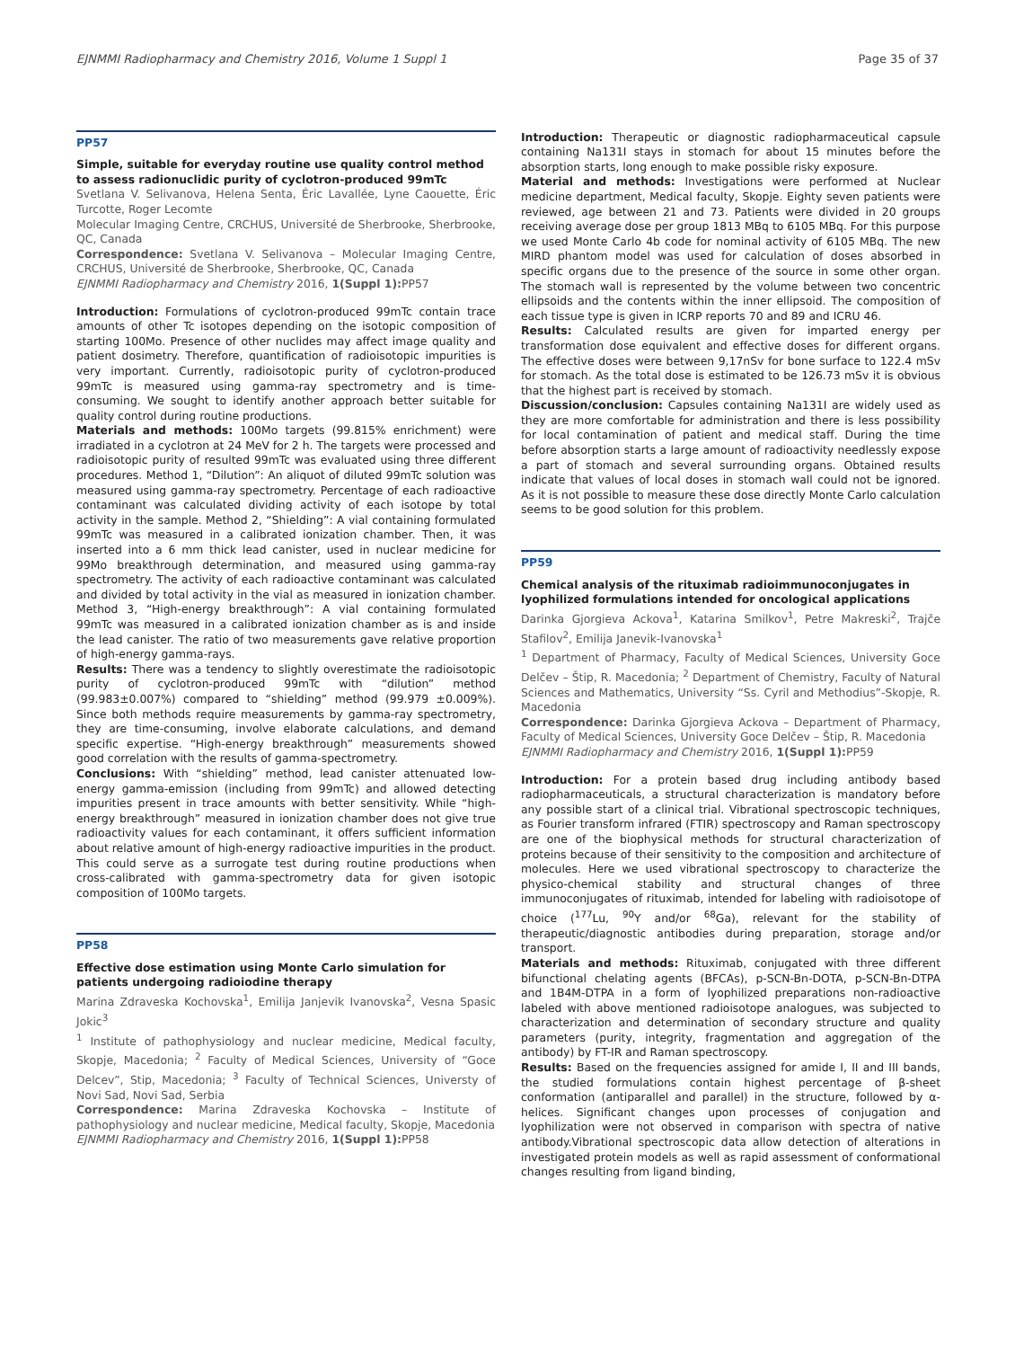EJNMMI Radiopharmacy and Chemistry 2016, Volume 1 Suppl 1 Page 35 of 37
PP57
Simple, suitable for everyday routine use quality control method to assess radionuclidic purity of cyclotron-produced 99mTc
Svetlana V. Selivanova, Helena Senta, Éric Lavallée, Lyne Caouette, Éric Turcotte, Roger Lecomte
Molecular Imaging Centre, CRCHUS, Université de Sherbrooke, Sherbrooke, QC, Canada
Correspondence: Svetlana V. Selivanova – Molecular Imaging Centre, CRCHUS, Université de Sherbrooke, Sherbrooke, QC, Canada
EJNMMI Radiopharmacy and Chemistry 2016, 1(Suppl 1): PP57
Introduction: Formulations of cyclotron-produced 99mTc contain trace amounts of other Tc isotopes depending on the isotopic composition of starting 100Mo. Presence of other nuclides may affect image quality and patient dosimetry. Therefore, quantification of radioisotopic impurities is very important. Currently, radioisotopic purity of cyclotron-produced 99mTc is measured using gamma-ray spectrometry and is time-consuming. We sought to identify another approach better suitable for quality control during routine productions.
Materials and methods: 100Mo targets (99.815% enrichment) were irradiated in a cyclotron at 24 MeV for 2 h. The targets were processed and radioisotopic purity of resulted 99mTc was evaluated using three different procedures. Method 1, “Dilution”: An aliquot of diluted 99mTc solution was measured using gamma-ray spectrometry. Percentage of each radioactive contaminant was calculated dividing activity of each isotope by total activity in the sample. Method 2, “Shielding”: A vial containing formulated 99mTc was measured in a calibrated ionization chamber. Then, it was inserted into a 6 mm thick lead canister, used in nuclear medicine for 99Mo breakthrough determination, and measured using gamma-ray spectrometry. The activity of each radioactive contaminant was calculated and divided by total activity in the vial as measured in ionization chamber. Method 3, “High-energy breakthrough”: A vial containing formulated 99mTc was measured in a calibrated ionization chamber as is and inside the lead canister. The ratio of two measurements gave relative proportion of high-energy gamma-rays.
Results: There was a tendency to slightly overestimate the radioisotopic purity of cyclotron-produced 99mTc with “dilution” method (99.983±0.007%) compared to “shielding” method (99.979 ±0.009%). Since both methods require measurements by gamma-ray spectrometry, they are time-consuming, involve elaborate calculations, and demand specific expertise. “High-energy breakthrough” measurements showed good correlation with the results of gamma-spectrometry.
Conclusions: With “shielding” method, lead canister attenuated low-energy gamma-emission (including from 99mTc) and allowed detecting impurities present in trace amounts with better sensitivity. While “high-energy breakthrough” measured in ionization chamber does not give true radioactivity values for each contaminant, it offers sufficient information about relative amount of high-energy radioactive impurities in the product. This could serve as a surrogate test during routine productions when cross-calibrated with gamma-spectrometry data for given isotopic composition of 100Mo targets.
PP58
Effective dose estimation using Monte Carlo simulation for patients undergoing radioiodine therapy
Marina Zdraveska Kochovska<sup>1</sup>, Emilija Janjevik Ivanovska<sup>2</sup>, Vesna Spasic Jokic<sup>3</sup>
<sup>1</sup> Institute of pathophysiology and nuclear medicine, Medical faculty, Skopje, Macedonia; <sup>2</sup> Faculty of Medical Sciences, University of “Goce Delcev”, Stip, Macedonia; <sup>3</sup> Faculty of Technical Sciences, Universty of Novi Sad, Novi Sad, Serbia
Correspondence: Marina Zdraveska Kochovska – Institute of pathophysiology and nuclear medicine, Medical faculty, Skopje, Macedonia
EJNMMI Radiopharmacy and Chemistry 2016, 1(Suppl 1): PP58
Introduction: Therapeutic or diagnostic radiopharmaceutical capsule containing Na131I stays in stomach for about 15 minutes before the absorption starts, long enough to make possible risky exposure.
Material and methods: Investigations were performed at Nuclear medicine department, Medical faculty, Skopje. Eighty seven patients were reviewed, age between 21 and 73. Patients were divided in 20 groups receiving average dose per group 1813 MBq to 6105 MBq. For this purpose we used Monte Carlo 4b code for nominal activity of 6105 MBq. The new MIRD phantom model was used for calculation of doses absorbed in specific organs due to the presence of the source in some other organ. The stomach wall is represented by the volume between two concentric ellipsoids and the contents within the inner ellipsoid. The composition of each tissue type is given in ICRP reports 70 and 89 and ICRU 46.
Results: Calculated results are given for imparted energy per transformation dose equivalent and effective doses for different organs. The effective doses were between 9,17nSv for bone surface to 122.4 mSv for stomach. As the total dose is estimated to be 126.73 mSv it is obvious that the highest part is received by stomach.
Discussion/conclusion: Capsules containing Na131I are widely used as they are more comfortable for administration and there is less possibility for local contamination of patient and medical staff. During the time before absorption starts a large amount of radioactivity needlessly expose a part of stomach and several surrounding organs. Obtained results indicate that values of local doses in stomach wall could not be ignored. As it is not possible to measure these dose directly Monte Carlo calculation seems to be good solution for this problem.
PP59
Chemical analysis of the rituximab radioimmunoconjugates in lyophilized formulations intended for oncological applications
Darinka Gjorgieva Ackova<sup>1</sup>, Katarina Smilkov<sup>1</sup>, Petre Makreski<sup>2</sup>, Trajče Stafilov<sup>2</sup>, Emilija Janevik-Ivanovska<sup>1</sup>
<sup>1</sup> Department of Pharmacy, Faculty of Medical Sciences, University Goce Delčev – Štip, R. Macedonia; <sup>2</sup> Department of Chemistry, Faculty of Natural Sciences and Mathematics, University “Ss. Cyril and Methodius”-Skopje, R. Macedonia
Correspondence: Darinka Gjorgieva Ackova – Department of Pharmacy, Faculty of Medical Sciences, University Goce Delčev – Štip, R. Macedonia
EJNMMI Radiopharmacy and Chemistry 2016, 1(Suppl 1): PP59
Introduction: For a protein based drug including antibody based radiopharmaceuticals, a structural characterization is mandatory before any possible start of a clinical trial. Vibrational spectroscopic techniques, as Fourier transform infrared (FTIR) spectroscopy and Raman spectroscopy are one of the biophysical methods for structural characterization of proteins because of their sensitivity to the composition and architecture of molecules. Here we used vibrational spectroscopy to characterize the physico-chemical stability and structural changes of three immunoconjugates of rituximab, intended for labeling with radioisotope of choice (<sup>177</sup>Lu, <sup>90</sup>Y and/or <sup>68</sup>Ga), relevant for the stability of therapeutic/diagnostic antibodies during preparation, storage and/or transport.
Materials and methods: Rituximab, conjugated with three different bifunctional chelating agents (BFCAs), p-SCN-Bn-DOTA, p-SCN-Bn-DTPA and 1B4M-DTPA in a form of lyophilized preparations non-radioactive labeled with above mentioned radioisotope analogues, was subjected to characterization and determination of secondary structure and quality parameters (purity, integrity, fragmentation and aggregation of the antibody) by FT-IR and Raman spectroscopy.
Results: Based on the frequencies assigned for amide I, II and III bands, the studied formulations contain highest percentage of β-sheet conformation (antiparallel and parallel) in the structure, followed by α-helices. Significant changes upon processes of conjugation and lyophilization were not observed in comparison with spectra of native antibody.Vibrational spectroscopic data allow detection of alterations in investigated protein models as well as rapid assessment of conformational changes resulting from ligand binding,